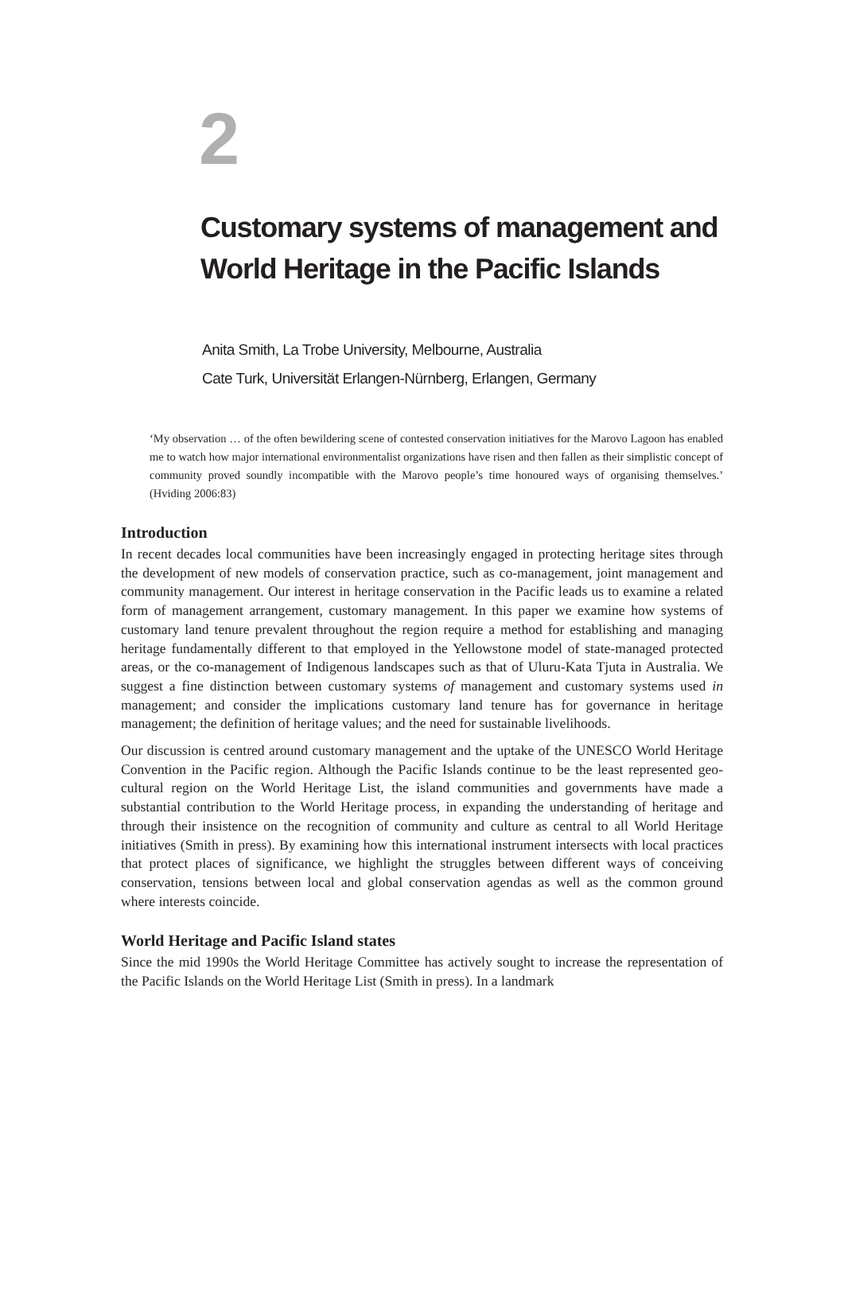2
Customary systems of management and
World Heritage in the Pacific Islands
Anita Smith, La Trobe University, Melbourne, Australia
Cate Turk, Universität Erlangen-Nürnberg, Erlangen, Germany
‘My observation … of the often bewildering scene of contested conservation initiatives for the Marovo Lagoon has enabled me to watch how major international environmentalist organizations have risen and then fallen as their simplistic concept of community proved soundly incompatible with the Marovo people’s time honoured ways of organising themselves.’ (Hviding 2006:83)
Introduction
In recent decades local communities have been increasingly engaged in protecting heritage sites through the development of new models of conservation practice, such as co-management, joint management and community management. Our interest in heritage conservation in the Pacific leads us to examine a related form of management arrangement, customary management. In this paper we examine how systems of customary land tenure prevalent throughout the region require a method for establishing and managing heritage fundamentally different to that employed in the Yellowstone model of state-managed protected areas, or the co-management of Indigenous landscapes such as that of Uluru-Kata Tjuta in Australia. We suggest a fine distinction between customary systems of management and customary systems used in management; and consider the implications customary land tenure has for governance in heritage management; the definition of heritage values; and the need for sustainable livelihoods.
Our discussion is centred around customary management and the uptake of the UNESCO World Heritage Convention in the Pacific region. Although the Pacific Islands continue to be the least represented geo-cultural region on the World Heritage List, the island communities and governments have made a substantial contribution to the World Heritage process, in expanding the understanding of heritage and through their insistence on the recognition of community and culture as central to all World Heritage initiatives (Smith in press). By examining how this international instrument intersects with local practices that protect places of significance, we highlight the struggles between different ways of conceiving conservation, tensions between local and global conservation agendas as well as the common ground where interests coincide.
World Heritage and Pacific Island states
Since the mid 1990s the World Heritage Committee has actively sought to increase the representation of the Pacific Islands on the World Heritage List (Smith in press). In a landmark